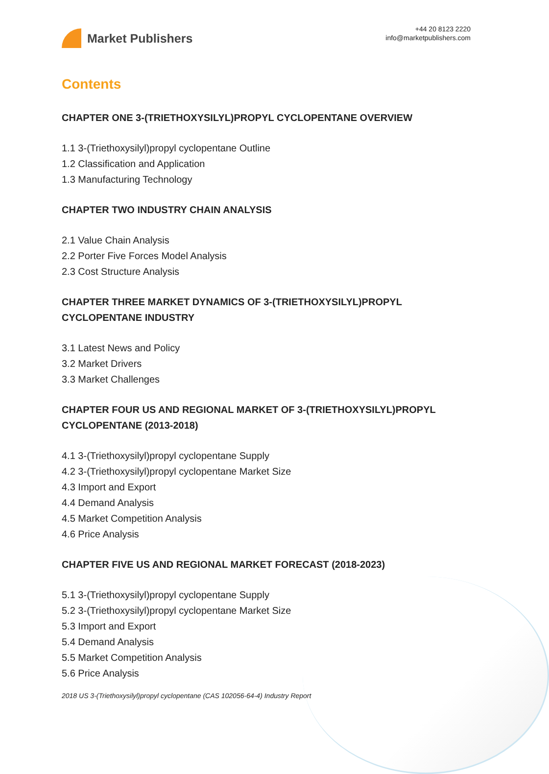Market Publishers
+44 20 8123 2220
info@marketpublishers.com
Contents
CHAPTER ONE 3-(TRIETHOXYSILYL)PROPYL CYCLOPENTANE OVERVIEW
1.1 3-(Triethoxysilyl)propyl cyclopentane Outline
1.2 Classification and Application
1.3 Manufacturing Technology
CHAPTER TWO INDUSTRY CHAIN ANALYSIS
2.1 Value Chain Analysis
2.2 Porter Five Forces Model Analysis
2.3 Cost Structure Analysis
CHAPTER THREE MARKET DYNAMICS OF 3-(TRIETHOXYSILYL)PROPYL CYCLOPENTANE INDUSTRY
3.1 Latest News and Policy
3.2 Market Drivers
3.3 Market Challenges
CHAPTER FOUR US AND REGIONAL MARKET OF 3-(TRIETHOXYSILYL)PROPYL CYCLOPENTANE (2013-2018)
4.1 3-(Triethoxysilyl)propyl cyclopentane Supply
4.2 3-(Triethoxysilyl)propyl cyclopentane Market Size
4.3 Import and Export
4.4 Demand Analysis
4.5 Market Competition Analysis
4.6 Price Analysis
CHAPTER FIVE US AND REGIONAL MARKET FORECAST (2018-2023)
5.1 3-(Triethoxysilyl)propyl cyclopentane Supply
5.2 3-(Triethoxysilyl)propyl cyclopentane Market Size
5.3 Import and Export
5.4 Demand Analysis
5.5 Market Competition Analysis
5.6 Price Analysis
2018 US 3-(Triethoxysilyl)propyl cyclopentane (CAS 102056-64-4) Industry Report